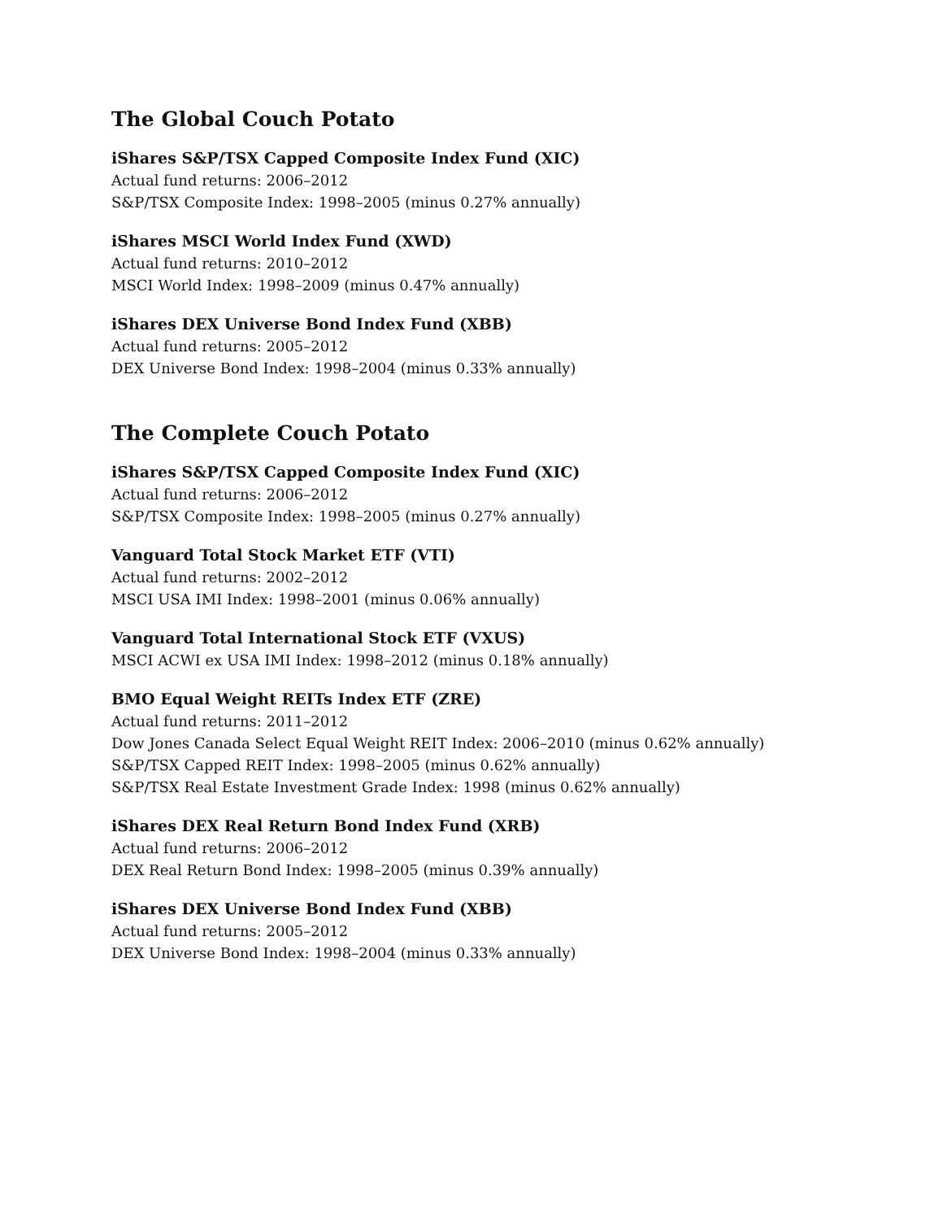The Global Couch Potato
iShares S&P/TSX Capped Composite Index Fund (XIC)
Actual fund returns: 2006–2012
S&P/TSX Composite Index: 1998–2005 (minus 0.27% annually)
iShares MSCI World Index Fund (XWD)
Actual fund returns: 2010–2012
MSCI World Index: 1998–2009 (minus 0.47% annually)
iShares DEX Universe Bond Index Fund (XBB)
Actual fund returns: 2005–2012
DEX Universe Bond Index: 1998–2004 (minus 0.33% annually)
The Complete Couch Potato
iShares S&P/TSX Capped Composite Index Fund (XIC)
Actual fund returns: 2006–2012
S&P/TSX Composite Index: 1998–2005 (minus 0.27% annually)
Vanguard Total Stock Market ETF (VTI)
Actual fund returns: 2002–2012
MSCI USA IMI Index: 1998–2001 (minus 0.06% annually)
Vanguard Total International Stock ETF (VXUS)
MSCI ACWI ex USA IMI Index: 1998–2012 (minus 0.18% annually)
BMO Equal Weight REITs Index ETF (ZRE)
Actual fund returns: 2011–2012
Dow Jones Canada Select Equal Weight REIT Index: 2006–2010 (minus 0.62% annually)
S&P/TSX Capped REIT Index: 1998–2005 (minus 0.62% annually)
S&P/TSX Real Estate Investment Grade Index: 1998 (minus 0.62% annually)
iShares DEX Real Return Bond Index Fund (XRB)
Actual fund returns: 2006–2012
DEX Real Return Bond Index: 1998–2005 (minus 0.39% annually)
iShares DEX Universe Bond Index Fund (XBB)
Actual fund returns: 2005–2012
DEX Universe Bond Index: 1998–2004 (minus 0.33% annually)